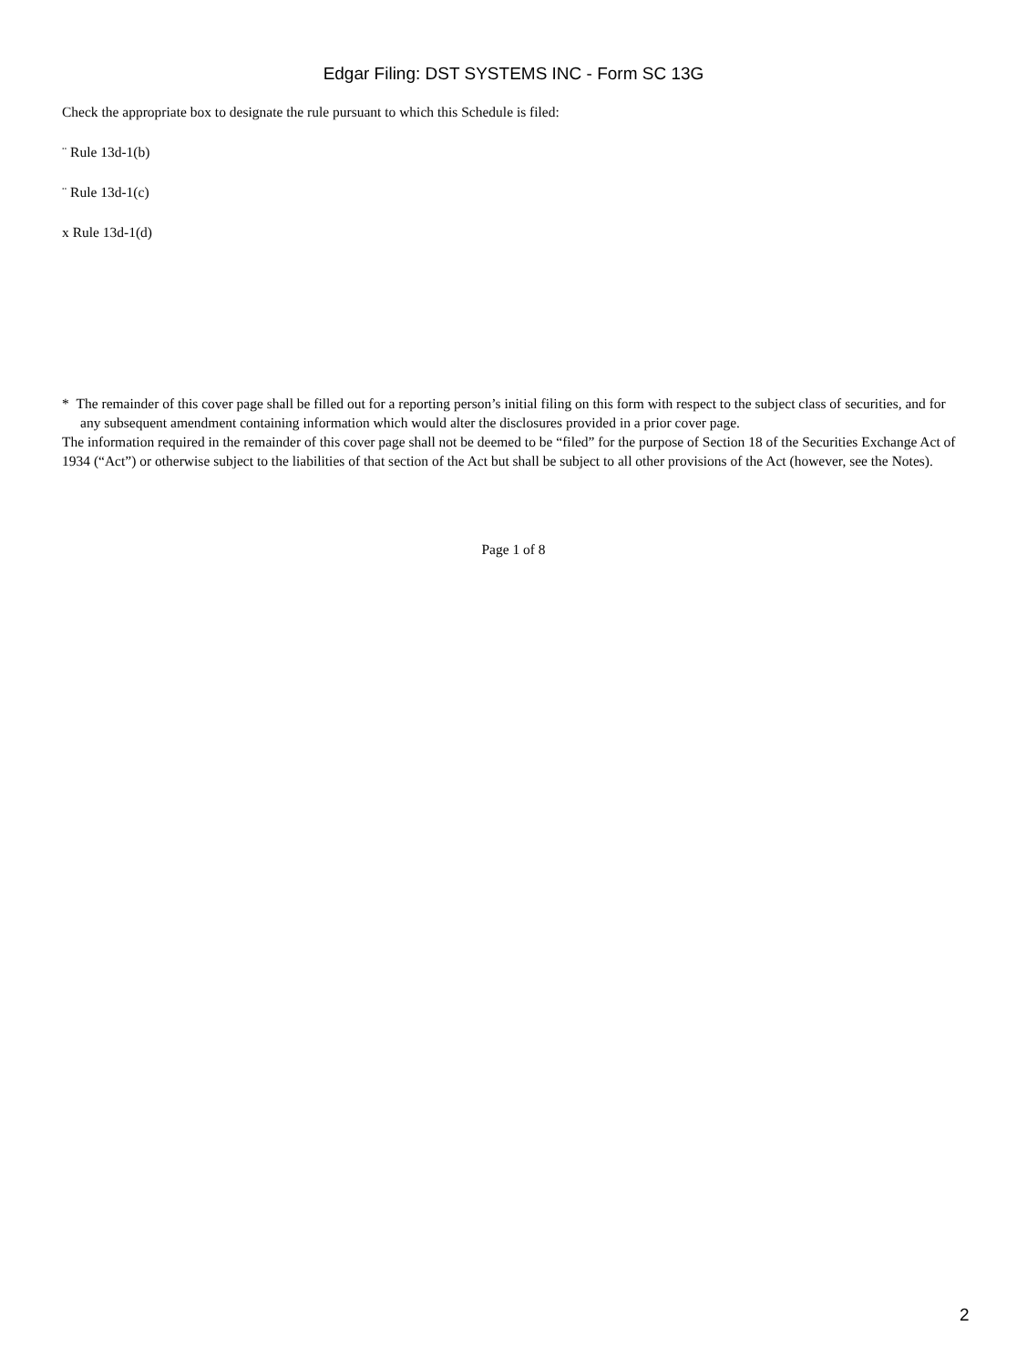Edgar Filing: DST SYSTEMS INC - Form SC 13G
Check the appropriate box to designate the rule pursuant to which this Schedule is filed:
¨ Rule 13d-1(b)
¨ Rule 13d-1(c)
x Rule 13d-1(d)
* The remainder of this cover page shall be filled out for a reporting person’s initial filing on this form with respect to the subject class of securities, and for any subsequent amendment containing information which would alter the disclosures provided in a prior cover page.
The information required in the remainder of this cover page shall not be deemed to be “filed” for the purpose of Section 18 of the Securities Exchange Act of 1934 (“Act”) or otherwise subject to the liabilities of that section of the Act but shall be subject to all other provisions of the Act (however, see the Notes).
Page 1 of 8
2